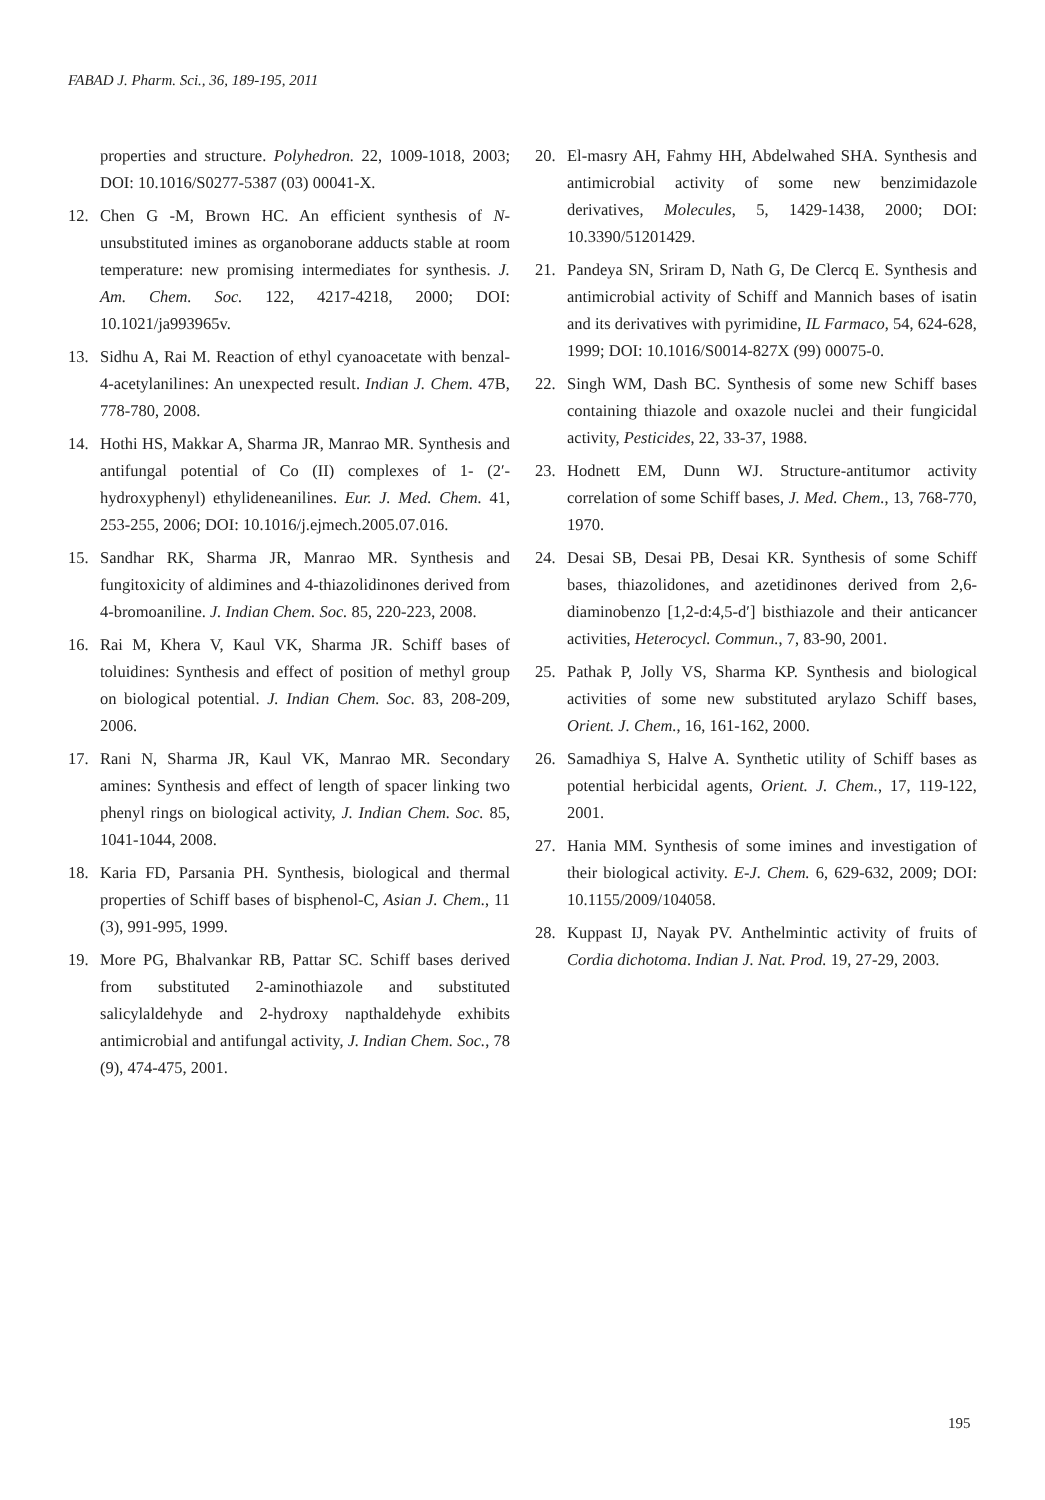FABAD J. Pharm. Sci., 36, 189-195, 2011
properties and structure. Polyhedron. 22, 1009-1018, 2003; DOI: 10.1016/S0277-5387 (03) 00041-X.
12. Chen G -M, Brown HC. An efficient synthesis of N-unsubstituted imines as organoborane adducts stable at room temperature: new promising intermediates for synthesis. J. Am. Chem. Soc. 122, 4217-4218, 2000; DOI: 10.1021/ja993965v.
13. Sidhu A, Rai M. Reaction of ethyl cyanoacetate with benzal-4-acetylanilines: An unexpected result. Indian J. Chem. 47B, 778-780, 2008.
14. Hothi HS, Makkar A, Sharma JR, Manrao MR. Synthesis and antifungal potential of Co (II) complexes of 1- (2′-hydroxyphenyl) ethylideneanilines. Eur. J. Med. Chem. 41, 253-255, 2006; DOI: 10.1016/j.ejmech.2005.07.016.
15. Sandhar RK, Sharma JR, Manrao MR. Synthesis and fungitoxicity of aldimines and 4-thiazolidinones derived from 4-bromoaniline. J. Indian Chem. Soc. 85, 220-223, 2008.
16. Rai M, Khera V, Kaul VK, Sharma JR. Schiff bases of toluidines: Synthesis and effect of position of methyl group on biological potential. J. Indian Chem. Soc. 83, 208-209, 2006.
17. Rani N, Sharma JR, Kaul VK, Manrao MR. Secondary amines: Synthesis and effect of length of spacer linking two phenyl rings on biological activity, J. Indian Chem. Soc. 85, 1041-1044, 2008.
18. Karia FD, Parsania PH. Synthesis, biological and thermal properties of Schiff bases of bisphenol-C, Asian J. Chem., 11 (3), 991-995, 1999.
19. More PG, Bhalvankar RB, Pattar SC. Schiff bases derived from substituted 2-aminothiazole and substituted salicylaldehyde and 2-hydroxy napthaldehyde exhibits antimicrobial and antifungal activity, J. Indian Chem. Soc., 78 (9), 474-475, 2001.
20. El-masry AH, Fahmy HH, Abdelwahed SHA. Synthesis and antimicrobial activity of some new benzimidazole derivatives, Molecules, 5, 1429-1438, 2000; DOI: 10.3390/51201429.
21. Pandeya SN, Sriram D, Nath G, De Clercq E. Synthesis and antimicrobial activity of Schiff and Mannich bases of isatin and its derivatives with pyrimidine, IL Farmaco, 54, 624-628, 1999; DOI: 10.1016/S0014-827X (99) 00075-0.
22. Singh WM, Dash BC. Synthesis of some new Schiff bases containing thiazole and oxazole nuclei and their fungicidal activity, Pesticides, 22, 33-37, 1988.
23. Hodnett EM, Dunn WJ. Structure-antitumor activity correlation of some Schiff bases, J. Med. Chem., 13, 768-770, 1970.
24. Desai SB, Desai PB, Desai KR. Synthesis of some Schiff bases, thiazolidones, and azetidinones derived from 2,6-diaminobenzo [1,2-d:4,5-d′] bisthiazole and their anticancer activities, Heterocycl. Commun., 7, 83-90, 2001.
25. Pathak P, Jolly VS, Sharma KP. Synthesis and biological activities of some new substituted arylazo Schiff bases, Orient. J. Chem., 16, 161-162, 2000.
26. Samadhiya S, Halve A. Synthetic utility of Schiff bases as potential herbicidal agents, Orient. J. Chem., 17, 119-122, 2001.
27. Hania MM. Synthesis of some imines and investigation of their biological activity. E-J. Chem. 6, 629-632, 2009; DOI: 10.1155/2009/104058.
28. Kuppast IJ, Nayak PV. Anthelmintic activity of fruits of Cordia dichotoma. Indian J. Nat. Prod. 19, 27-29, 2003.
195